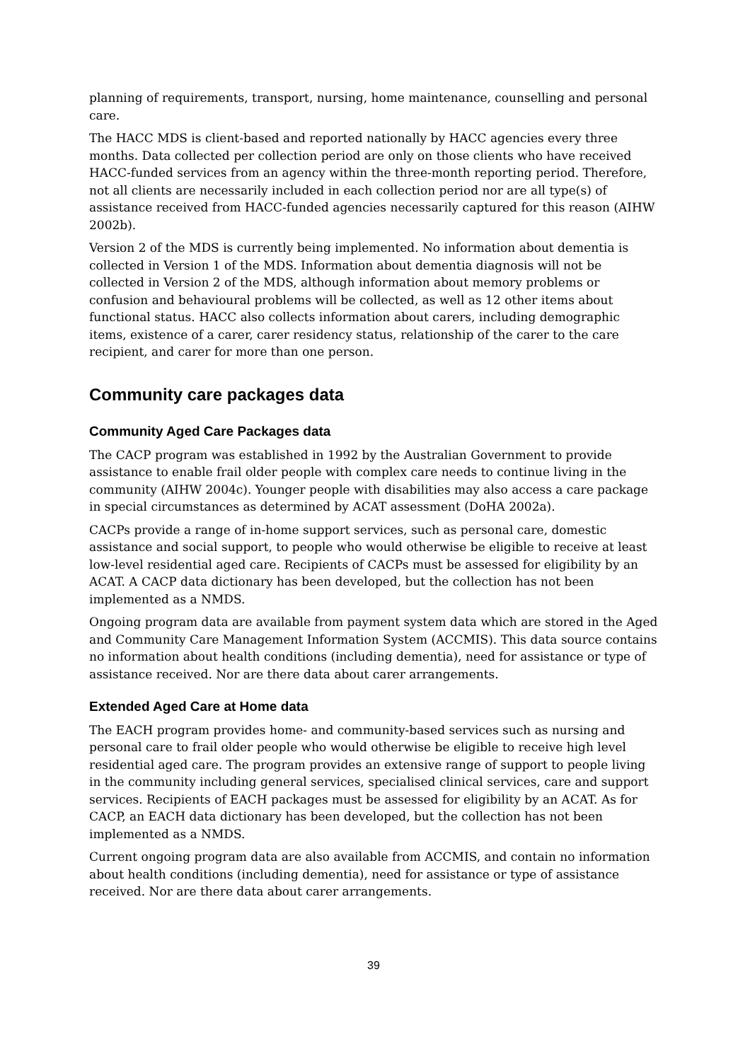planning of requirements, transport, nursing, home maintenance, counselling and personal care.
The HACC MDS is client-based and reported nationally by HACC agencies every three months. Data collected per collection period are only on those clients who have received HACC-funded services from an agency within the three-month reporting period. Therefore, not all clients are necessarily included in each collection period nor are all type(s) of assistance received from HACC-funded agencies necessarily captured for this reason (AIHW 2002b).
Version 2 of the MDS is currently being implemented. No information about dementia is collected in Version 1 of the MDS. Information about dementia diagnosis will not be collected in Version 2 of the MDS, although information about memory problems or confusion and behavioural problems will be collected, as well as 12 other items about functional status. HACC also collects information about carers, including demographic items, existence of a carer, carer residency status, relationship of the carer to the care recipient, and carer for more than one person.
Community care packages data
Community Aged Care Packages data
The CACP program was established in 1992 by the Australian Government to provide assistance to enable frail older people with complex care needs to continue living in the community (AIHW 2004c). Younger people with disabilities may also access a care package in special circumstances as determined by ACAT assessment (DoHA 2002a).
CACPs provide a range of in-home support services, such as personal care, domestic assistance and social support, to people who would otherwise be eligible to receive at least low-level residential aged care. Recipients of CACPs must be assessed for eligibility by an ACAT. A CACP data dictionary has been developed, but the collection has not been implemented as a NMDS.
Ongoing program data are available from payment system data which are stored in the Aged and Community Care Management Information System (ACCMIS). This data source contains no information about health conditions (including dementia), need for assistance or type of assistance received. Nor are there data about carer arrangements.
Extended Aged Care at Home data
The EACH program provides home- and community-based services such as nursing and personal care to frail older people who would otherwise be eligible to receive high level residential aged care. The program provides an extensive range of support to people living in the community including general services, specialised clinical services, care and support services. Recipients of EACH packages must be assessed for eligibility by an ACAT. As for CACP, an EACH data dictionary has been developed, but the collection has not been implemented as a NMDS.
Current ongoing program data are also available from ACCMIS, and contain no information about health conditions (including dementia), need for assistance or type of assistance received. Nor are there data about carer arrangements.
39